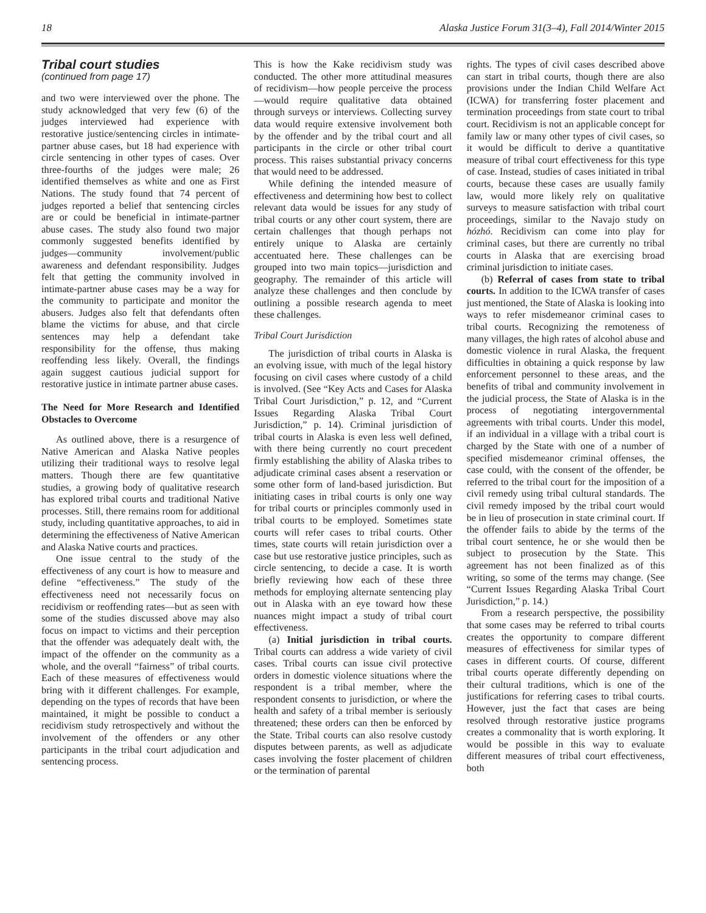18 Alaska Justice Forum 31(3–4), Fall 2014/Winter 2015
Tribal court studies
(continued from page 17)
and two were interviewed over the phone. The study acknowledged that very few (6) of the judges interviewed had experience with restorative justice/sentencing circles in intimate-partner abuse cases, but 18 had experience with circle sentencing in other types of cases. Over three-fourths of the judges were male; 26 identified themselves as white and one as First Nations. The study found that 74 percent of judges reported a belief that sentencing circles are or could be beneficial in intimate-partner abuse cases. The study also found two major commonly suggested benefits identified by judges—community involvement/public awareness and defendant responsibility. Judges felt that getting the community involved in intimate-partner abuse cases may be a way for the community to participate and monitor the abusers. Judges also felt that defendants often blame the victims for abuse, and that circle sentences may help a defendant take responsibility for the offense, thus making reoffending less likely. Overall, the findings again suggest cautious judicial support for restorative justice in intimate partner abuse cases.
The Need for More Research and Identified Obstacles to Overcome
As outlined above, there is a resurgence of Native American and Alaska Native peoples utilizing their traditional ways to resolve legal matters. Though there are few quantitative studies, a growing body of qualitative research has explored tribal courts and traditional Native processes. Still, there remains room for additional study, including quantitative approaches, to aid in determining the effectiveness of Native American and Alaska Native courts and practices.
One issue central to the study of the effectiveness of any court is how to measure and define “effectiveness.” The study of the effectiveness need not necessarily focus on recidivism or reoffending rates—but as seen with some of the studies discussed above may also focus on impact to victims and their perception that the offender was adequately dealt with, the impact of the offender on the community as a whole, and the overall “fairness” of tribal courts. Each of these measures of effectiveness would bring with it different challenges. For example, depending on the types of records that have been maintained, it might be possible to conduct a recidivism study retrospectively and without the involvement of the offenders or any other participants in the tribal court adjudication and sentencing process.
This is how the Kake recidivism study was conducted. The other more attitudinal measures of recidivism—how people perceive the process—would require qualitative data obtained through surveys or interviews. Collecting survey data would require extensive involvement both by the offender and by the tribal court and all participants in the circle or other tribal court process. This raises substantial privacy concerns that would need to be addressed.
While defining the intended measure of effectiveness and determining how best to collect relevant data would be issues for any study of tribal courts or any other court system, there are certain challenges that though perhaps not entirely unique to Alaska are certainly accentuated here. These challenges can be grouped into two main topics—jurisdiction and geography. The remainder of this article will analyze these challenges and then conclude by outlining a possible research agenda to meet these challenges.
Tribal Court Jurisdiction
The jurisdiction of tribal courts in Alaska is an evolving issue, with much of the legal history focusing on civil cases where custody of a child is involved. (See “Key Acts and Cases for Alaska Tribal Court Jurisdiction,” p. 12, and “Current Issues Regarding Alaska Tribal Court Jurisdiction,” p. 14). Criminal jurisdiction of tribal courts in Alaska is even less well defined, with there being currently no court precedent firmly establishing the ability of Alaska tribes to adjudicate criminal cases absent a reservation or some other form of land-based jurisdiction. But initiating cases in tribal courts is only one way for tribal courts or principles commonly used in tribal courts to be employed. Sometimes state courts will refer cases to tribal courts. Other times, state courts will retain jurisdiction over a case but use restorative justice principles, such as circle sentencing, to decide a case. It is worth briefly reviewing how each of these three methods for employing alternate sentencing play out in Alaska with an eye toward how these nuances might impact a study of tribal court effectiveness.
(a) Initial jurisdiction in tribal courts. Tribal courts can address a wide variety of civil cases. Tribal courts can issue civil protective orders in domestic violence situations where the respondent is a tribal member, where the respondent consents to jurisdiction, or where the health and safety of a tribal member is seriously threatened; these orders can then be enforced by the State. Tribal courts can also resolve custody disputes between parents, as well as adjudicate cases involving the foster placement of children or the termination of parental
rights. The types of civil cases described above can start in tribal courts, though there are also provisions under the Indian Child Welfare Act (ICWA) for transferring foster placement and termination proceedings from state court to tribal court. Recidivism is not an applicable concept for family law or many other types of civil cases, so it would be difficult to derive a quantitative measure of tribal court effectiveness for this type of case. Instead, studies of cases initiated in tribal courts, because these cases are usually family law, would more likely rely on qualitative surveys to measure satisfaction with tribal court proceedings, similar to the Navajo study on hózhó. Recidivism can come into play for criminal cases, but there are currently no tribal courts in Alaska that are exercising broad criminal jurisdiction to initiate cases.
(b) Referral of cases from state to tribal courts. In addition to the ICWA transfer of cases just mentioned, the State of Alaska is looking into ways to refer misdemeanor criminal cases to tribal courts. Recognizing the remoteness of many villages, the high rates of alcohol abuse and domestic violence in rural Alaska, the frequent difficulties in obtaining a quick response by law enforcement personnel to these areas, and the benefits of tribal and community involvement in the judicial process, the State of Alaska is in the process of negotiating intergovernmental agreements with tribal courts. Under this model, if an individual in a village with a tribal court is charged by the State with one of a number of specified misdemeanor criminal offenses, the case could, with the consent of the offender, be referred to the tribal court for the imposition of a civil remedy using tribal cultural standards. The civil remedy imposed by the tribal court would be in lieu of prosecution in state criminal court. If the offender fails to abide by the terms of the tribal court sentence, he or she would then be subject to prosecution by the State. This agreement has not been finalized as of this writing, so some of the terms may change. (See “Current Issues Regarding Alaska Tribal Court Jurisdiction,” p. 14.)
From a research perspective, the possibility that some cases may be referred to tribal courts creates the opportunity to compare different measures of effectiveness for similar types of cases in different courts. Of course, different tribal courts operate differently depending on their cultural traditions, which is one of the justifications for referring cases to tribal courts. However, just the fact that cases are being resolved through restorative justice programs creates a commonality that is worth exploring. It would be possible in this way to evaluate different measures of tribal court effectiveness, both